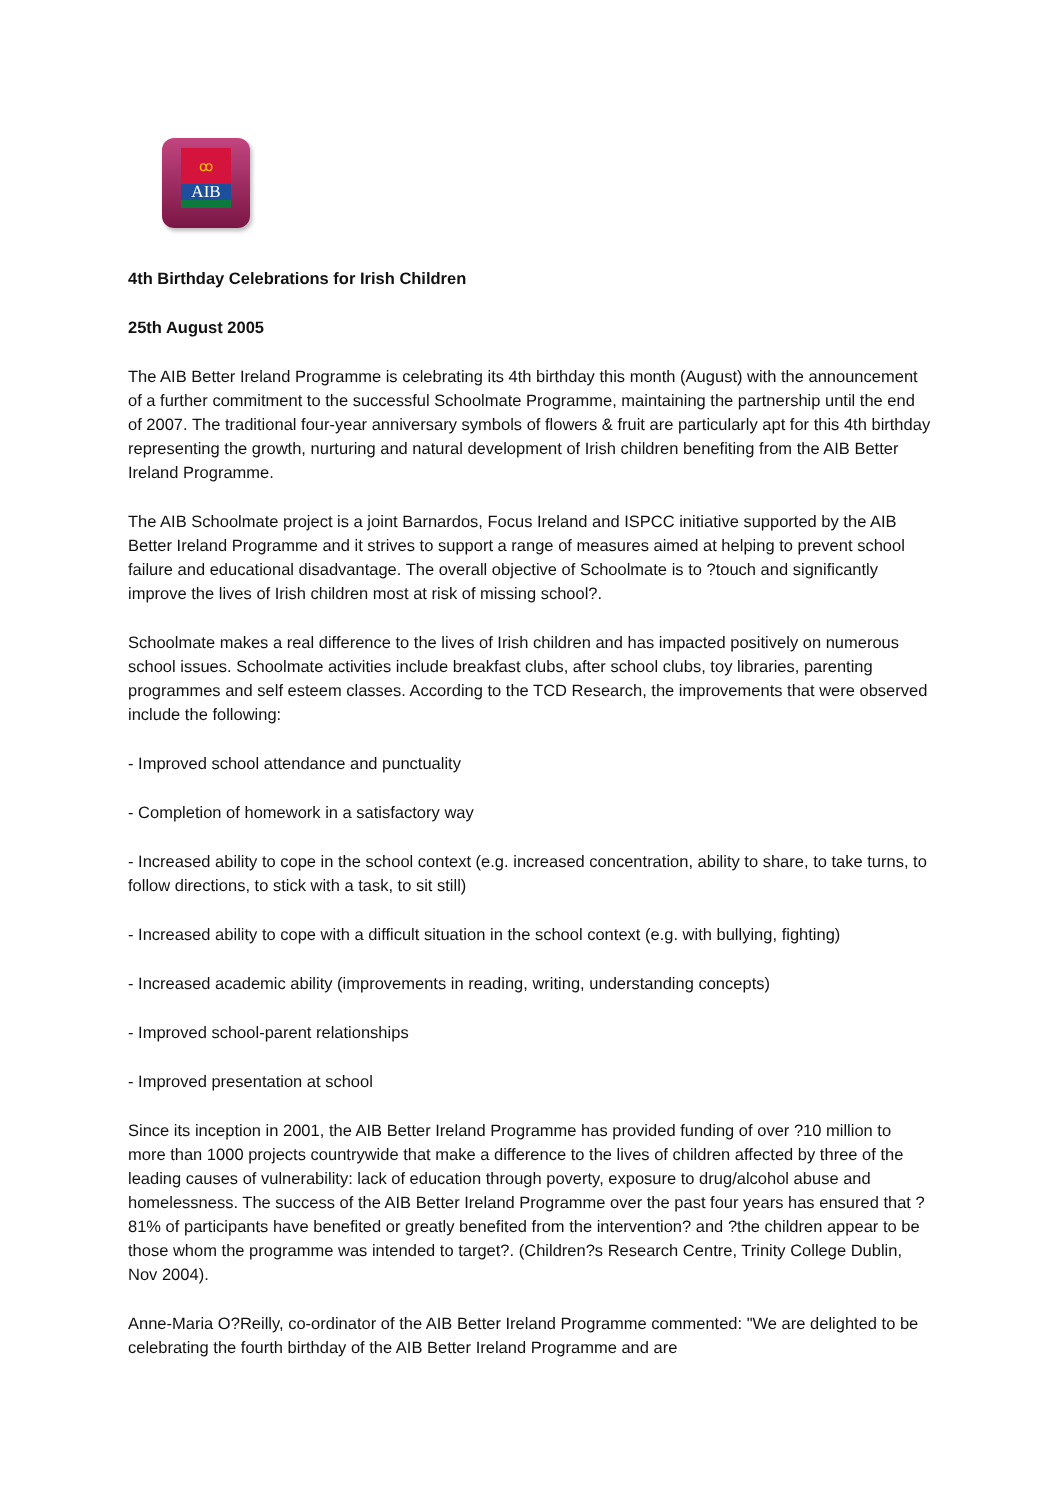ꝏ
AIB
4th Birthday Celebrations for Irish Children
25th August 2005
The AIB Better Ireland Programme is celebrating its 4th birthday this month (August) with the announcement of a further commitment to the successful Schoolmate Programme, maintaining the partnership until the end of 2007. The traditional four-year anniversary symbols of flowers & fruit are particularly apt for this 4th birthday representing the growth, nurturing and natural development of Irish children benefiting from the AIB Better Ireland Programme.
The AIB Schoolmate project is a joint Barnardos, Focus Ireland and ISPCC initiative supported by the AIB Better Ireland Programme and it strives to support a range of measures aimed at helping to prevent school failure and educational disadvantage. The overall objective of Schoolmate is to ?touch and significantly improve the lives of Irish children most at risk of missing school?.
Schoolmate makes a real difference to the lives of Irish children and has impacted positively on numerous school issues. Schoolmate activities include breakfast clubs, after school clubs, toy libraries, parenting programmes and self esteem classes. According to the TCD Research, the improvements that were observed include the following:
- Improved school attendance and punctuality
- Completion of homework in a satisfactory way
- Increased ability to cope in the school context (e.g. increased concentration, ability to share, to take turns, to follow directions, to stick with a task, to sit still)
- Increased ability to cope with a difficult situation in the school context (e.g. with bullying, fighting)
- Increased academic ability (improvements in reading, writing, understanding concepts)
- Improved school-parent relationships
- Improved presentation at school
Since its inception in 2001, the AIB Better Ireland Programme has provided funding of over ?10 million to more than 1000 projects countrywide that make a difference to the lives of children affected by three of the leading causes of vulnerability: lack of education through poverty, exposure to drug/alcohol abuse and homelessness. The success of the AIB Better Ireland Programme over the past four years has ensured that ?81% of participants have benefited or greatly benefited from the intervention? and ?the children appear to be those whom the programme was intended to target?. (Children?s Research Centre, Trinity College Dublin, Nov 2004).
Anne-Maria O?Reilly, co-ordinator of the AIB Better Ireland Programme commented: "We are delighted to be celebrating the fourth birthday of the AIB Better Ireland Programme and are